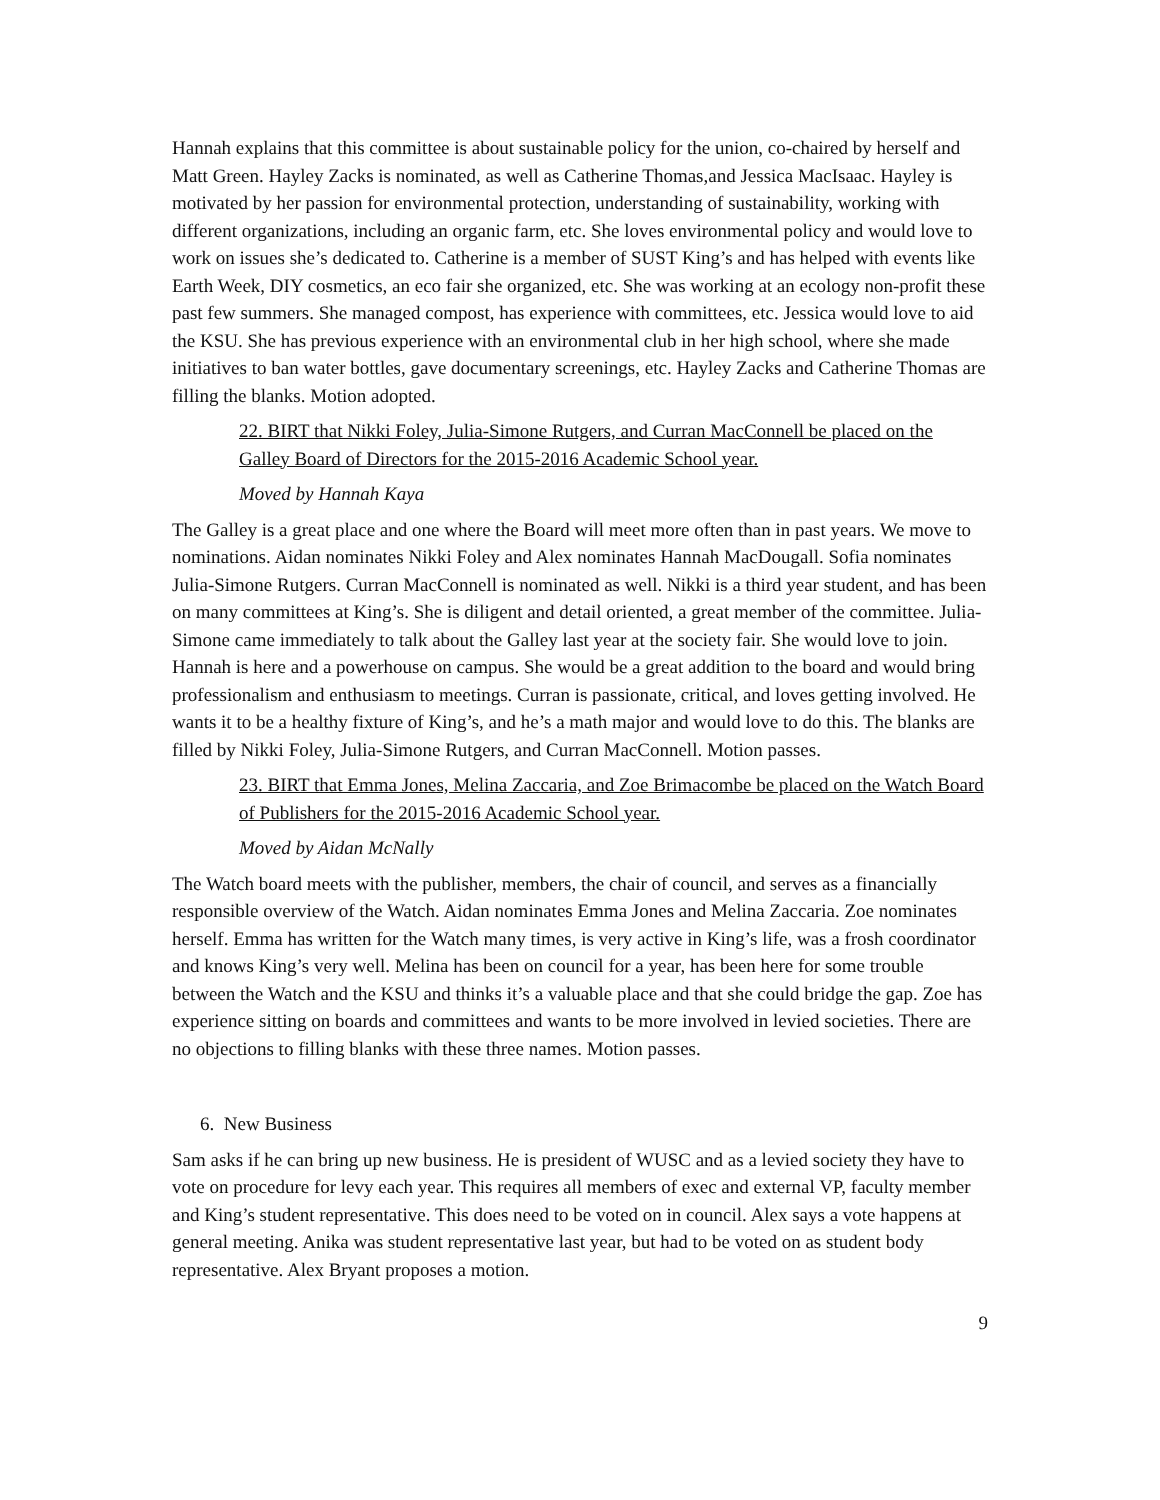Hannah explains that this committee is about sustainable policy for the union, co-chaired by herself and Matt Green. Hayley Zacks is nominated, as well as Catherine Thomas,and Jessica MacIsaac. Hayley is motivated by her passion for environmental protection, understanding of sustainability, working with different organizations, including an organic farm, etc. She loves environmental policy and would love to work on issues she’s dedicated to. Catherine is a member of SUST King’s and has helped with events like Earth Week, DIY cosmetics, an eco fair she organized, etc. She was working at an ecology non-profit these past few summers. She managed compost, has experience with committees, etc. Jessica would love to aid the KSU. She has previous experience with an environmental club in her high school, where she made initiatives to ban water bottles, gave documentary screenings, etc. Hayley Zacks and Catherine Thomas are filling the blanks. Motion adopted.
22. BIRT that Nikki Foley, Julia-Simone Rutgers, and Curran MacConnell be placed on the Galley Board of Directors for the 2015-2016 Academic School year.
Moved by Hannah Kaya
The Galley is a great place and one where the Board will meet more often than in past years. We move to nominations. Aidan nominates Nikki Foley and Alex nominates Hannah MacDougall. Sofia nominates Julia-Simone Rutgers. Curran MacConnell is nominated as well. Nikki is a third year student, and has been on many committees at King’s. She is diligent and detail oriented, a great member of the committee. Julia-Simone came immediately to talk about the Galley last year at the society fair. She would love to join. Hannah is here and a powerhouse on campus. She would be a great addition to the board and would bring professionalism and enthusiasm to meetings. Curran is passionate, critical, and loves getting involved. He wants it to be a healthy fixture of King’s, and he’s a math major and would love to do this. The blanks are filled by Nikki Foley, Julia-Simone Rutgers, and Curran MacConnell. Motion passes.
23. BIRT that Emma Jones, Melina Zaccaria, and Zoe Brimacombe be placed on the Watch Board of Publishers for the 2015-2016 Academic School year.
Moved by Aidan McNally
The Watch board meets with the publisher, members, the chair of council, and serves as a financially responsible overview of the Watch. Aidan nominates Emma Jones and Melina Zaccaria. Zoe nominates herself. Emma has written for the Watch many times, is very active in King’s life, was a frosh coordinator and knows King’s very well. Melina has been on council for a year, has been here for some trouble between the Watch and the KSU and thinks it’s a valuable place and that she could bridge the gap. Zoe has experience sitting on boards and committees and wants to be more involved in levied societies. There are no objections to filling blanks with these three names. Motion passes.
6. New Business
Sam asks if he can bring up new business. He is president of WUSC and as a levied society they have to vote on procedure for levy each year. This requires all members of exec and external VP, faculty member and King’s student representative. This does need to be voted on in council. Alex says a vote happens at general meeting. Anika was student representative last year, but had to be voted on as student body representative. Alex Bryant proposes a motion.
9